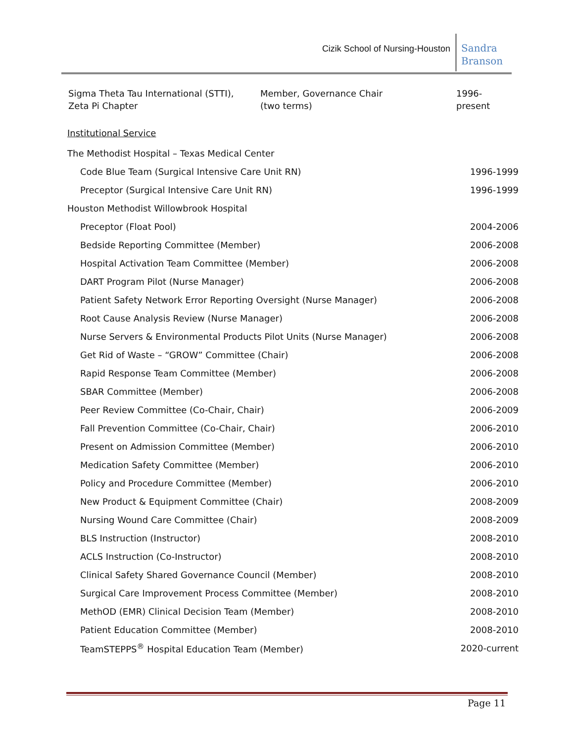Cizik School of Nursing-Houston
Sandra
Branson
| Sigma Theta Tau International (STTI), Zeta Pi Chapter | Member, Governance Chair (two terms) | 1996-present |
Institutional Service
| The Methodist Hospital – Texas Medical Center | |
| Code Blue Team (Surgical Intensive Care Unit RN) | 1996-1999 |
| Preceptor (Surgical Intensive Care Unit RN) | 1996-1999 |
| Houston Methodist Willowbrook Hospital | |
| Preceptor (Float Pool) | 2004-2006 |
| Bedside Reporting Committee (Member) | 2006-2008 |
| Hospital Activation Team Committee (Member) | 2006-2008 |
| DART Program Pilot (Nurse Manager) | 2006-2008 |
| Patient Safety Network Error Reporting Oversight (Nurse Manager) | 2006-2008 |
| Root Cause Analysis Review (Nurse Manager) | 2006-2008 |
| Nurse Servers & Environmental Products Pilot Units (Nurse Manager) | 2006-2008 |
| Get Rid of Waste – “GROW” Committee (Chair) | 2006-2008 |
| Rapid Response Team Committee (Member) | 2006-2008 |
| SBAR Committee (Member) | 2006-2008 |
| Peer Review Committee (Co-Chair, Chair) | 2006-2009 |
| Fall Prevention Committee (Co-Chair, Chair) | 2006-2010 |
| Present on Admission Committee (Member) | 2006-2010 |
| Medication Safety Committee (Member) | 2006-2010 |
| Policy and Procedure Committee (Member) | 2006-2010 |
| New Product & Equipment Committee (Chair) | 2008-2009 |
| Nursing Wound Care Committee (Chair) | 2008-2009 |
| BLS Instruction (Instructor) | 2008-2010 |
| ACLS Instruction (Co-Instructor) | 2008-2010 |
| Clinical Safety Shared Governance Council (Member) | 2008-2010 |
| Surgical Care Improvement Process Committee (Member) | 2008-2010 |
| MethOD (EMR) Clinical Decision Team (Member) | 2008-2010 |
| Patient Education Committee (Member) | 2008-2010 |
| TeamSTEPPS<sup>®</sup> Hospital Education Team (Member) | 2020-current |
Page 11